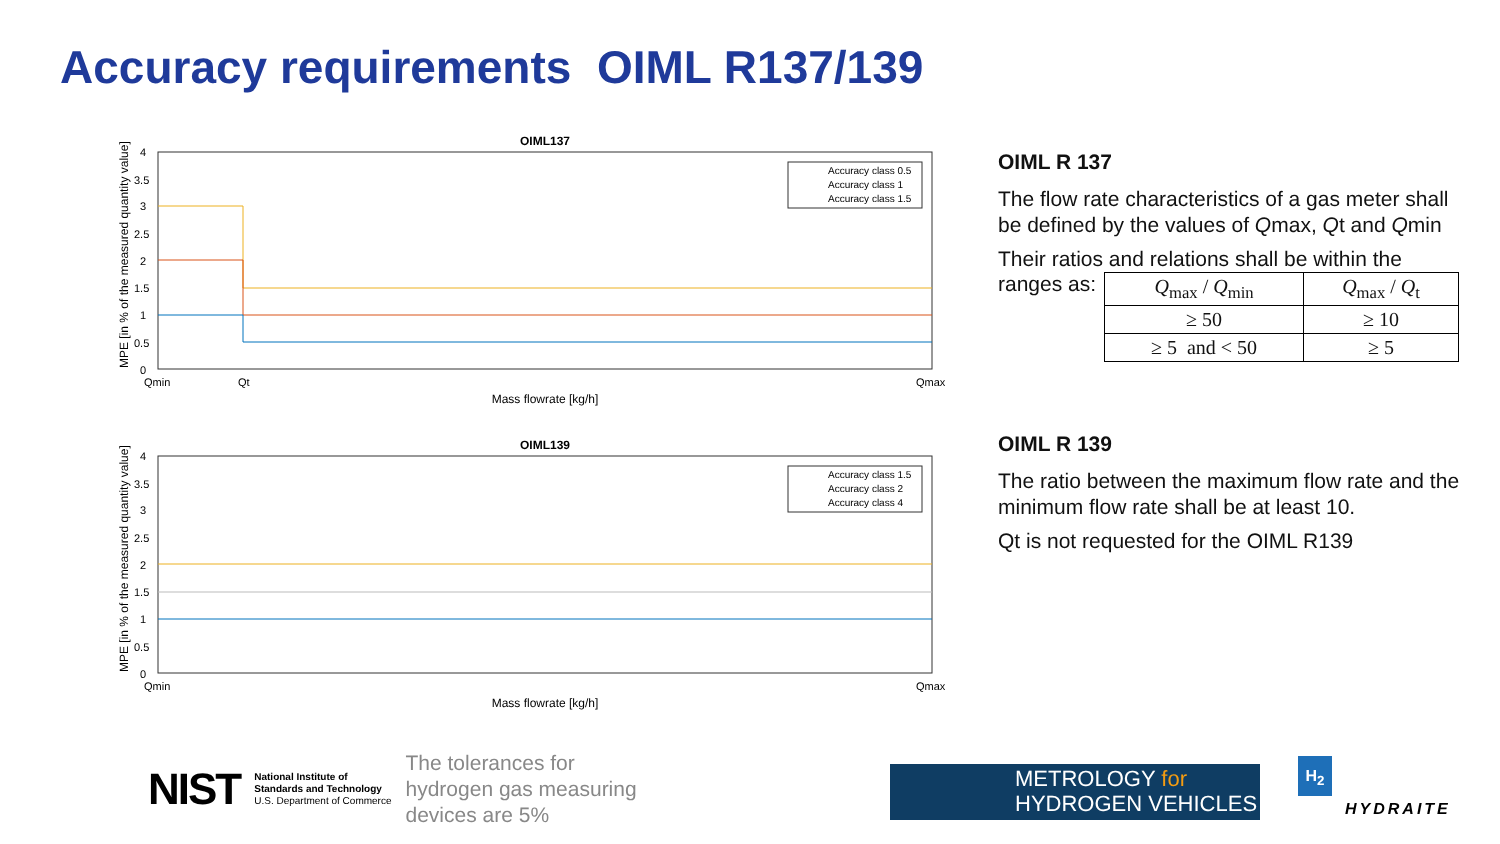Accuracy requirements OIML R137/139
OIML137
4
3.5
3
2.5
2
1.5
1
0.5
0
Qmin
Qt
Qmax
Accuracy class 0.5
Accuracy class 1
Accuracy class 1.5
Mass flowrate [kg/h]
MPE [in % of the measured quantity value]
OIML139
4
3.5
3
2.5
2
1.5
1
0.5
0
Qmin
Qmax
Accuracy class 1.5
Accuracy class 2
Accuracy class 4
Mass flowrate [kg/h]
MPE [in % of the measured quantity value]
OIML R 137
The flow rate characteristics of a gas meter shall be defined by the values of Qmax, Qt and Qmin
Their ratios and relations shall be within the
ranges as:
| Q<sub>max</sub> / Q<sub>min</sub> | Q<sub>max</sub> / Q<sub>t</sub> |
| ≥ 50 | ≥ 10 |
| ≥ 5 and < 50 | ≥ 5 |
OIML R 139
The ratio between the maximum flow rate and the minimum flow rate shall be at least 10.
Qt is not requested for the OIML R139
NIST
National Institute of
Standards and Technology
U.S. Department of Commerce
The tolerances for
hydrogen gas measuring
devices are 5%
METROLOGY for
HYDROGEN VEHICLES
H<sub>2</sub>
HYDRAITE